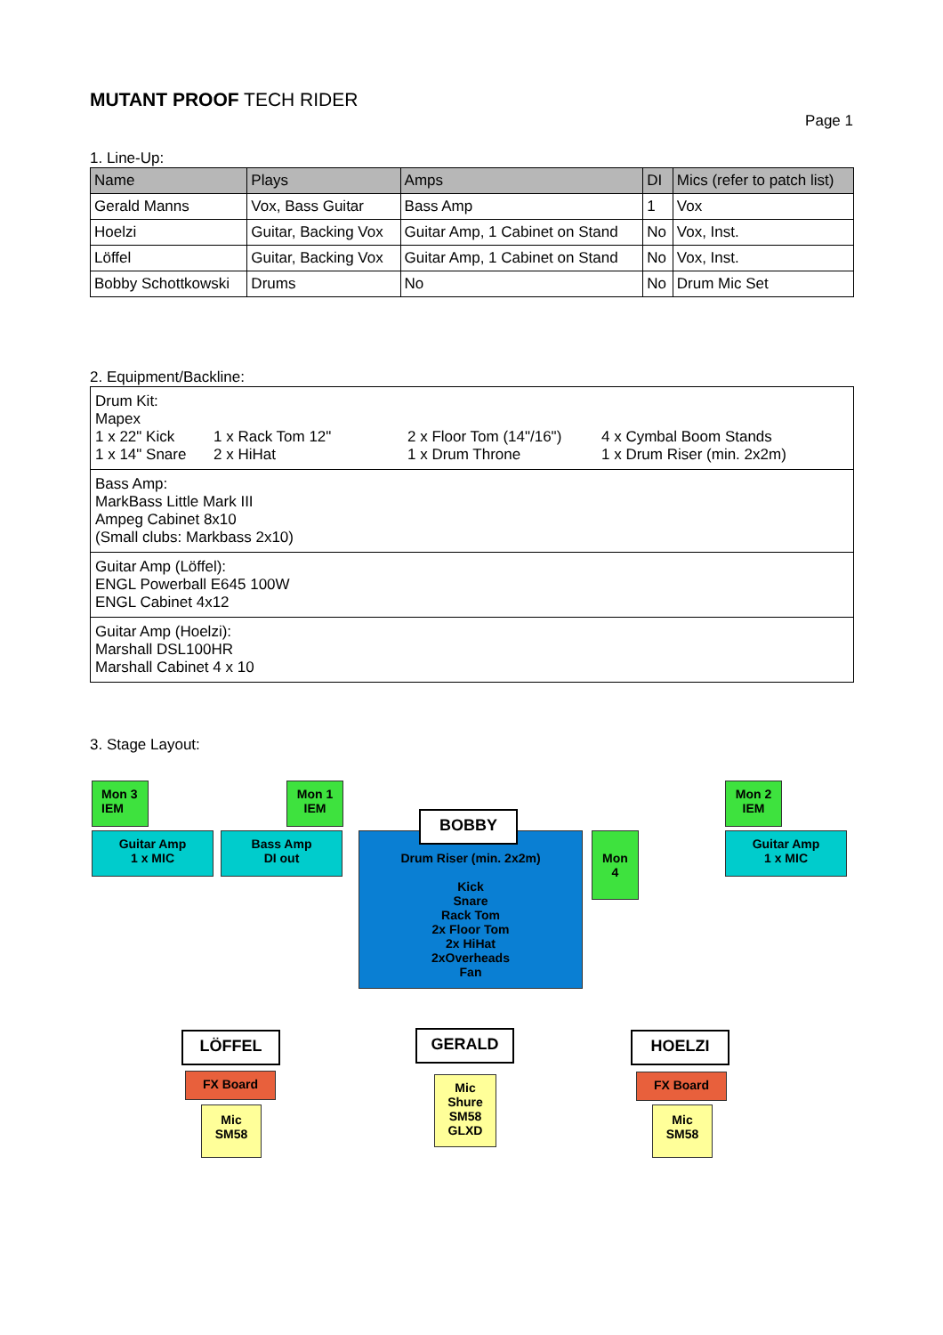MUTANT PROOF TECH RIDER
Page 1
1. Line-Up:
| Name | Plays | Amps | DI | Mics (refer to patch list) |
| --- | --- | --- | --- | --- |
| Gerald Manns | Vox, Bass Guitar | Bass Amp | 1 | Vox |
| Hoelzi | Guitar, Backing Vox | Guitar Amp, 1 Cabinet on Stand | No | Vox, Inst. |
| Löffel | Guitar, Backing Vox | Guitar Amp, 1 Cabinet on Stand | No | Vox, Inst. |
| Bobby Schottkowski | Drums | No | No | Drum Mic Set |
2. Equipment/Backline:
| Drum Kit: Mapex 1 x 22" Kick 1 x 14" Snare 1 x Rack Tom 12" 2 x HiHat 2 x Floor Tom (14"/16") 1 x Drum Throne 4 x Cymbal Boom Stands 1 x Drum Riser (min. 2x2m) |
| Bass Amp: MarkBass Little Mark III Ampeg Cabinet 8x10 (Small clubs: Markbass 2x10) |
| Guitar Amp (Löffel): ENGL Powerball E645 100W ENGL Cabinet 4x12 |
| Guitar Amp (Hoelzi): Marshall DSL100HR Marshall Cabinet 4 x 10 |
3. Stage Layout:
Mon 3
IEM
Mon 1
IEM
Mon 2
IEM
Guitar Amp
1 x MIC
Bass Amp
DI out
Guitar Amp
1 x MIC
Drum Riser (min. 2x2m)
Kick
Snare
Rack Tom
2x Floor Tom
2x HiHat
2xOverheads
Fan
BOBBY
Mon
4
LÖFFEL GERALD HOELZI
FX Board FX Board
Mic
SM58
Mic
Shure
SM58
GLXD
Mic
SM58